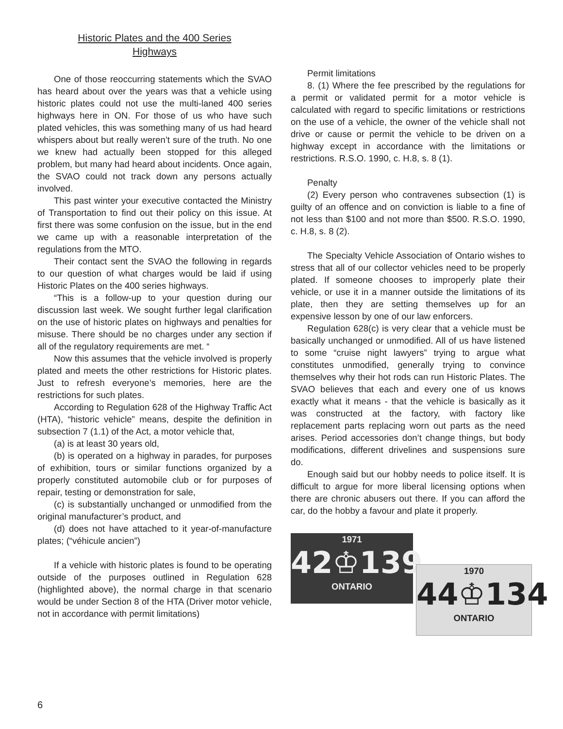Historic Plates and the 400 Series
Highways
One of those reoccurring statements which the SVAO has heard about over the years was that a vehicle using historic plates could not use the multi-laned 400 series highways here in ON. For those of us who have such plated vehicles, this was something many of us had heard whispers about but really weren’t sure of the truth. No one we knew had actually been stopped for this alleged problem, but many had heard about incidents. Once again, the SVAO could not track down any persons actually involved.
This past winter your executive contacted the Ministry of Transportation to find out their policy on this issue. At first there was some confusion on the issue, but in the end we came up with a reasonable interpretation of the regulations from the MTO.
Their contact sent the SVAO the following in regards to our question of what charges would be laid if using Historic Plates on the 400 series highways.
“This is a follow-up to your question during our discussion last week. We sought further legal clarification on the use of historic plates on highways and penalties for misuse. There should be no charges under any section if all of the regulatory requirements are met. “
Now this assumes that the vehicle involved is properly plated and meets the other restrictions for Historic plates. Just to refresh everyone’s memories, here are the restrictions for such plates.
According to Regulation 628 of the Highway Traffic Act (HTA), “historic vehicle” means, despite the definition in subsection 7 (1.1) of the Act, a motor vehicle that,
(a) is at least 30 years old,
(b) is operated on a highway in parades, for purposes of exhibition, tours or similar functions organized by a properly constituted automobile club or for purposes of repair, testing or demonstration for sale,
(c) is substantially unchanged or unmodified from the original manufacturer’s product, and
(d) does not have attached to it year-of-manufacture plates; (“véhicule ancien”)
If a vehicle with historic plates is found to be operating outside of the purposes outlined in Regulation 628 (highlighted above), the normal charge in that scenario would be under Section 8 of the HTA (Driver motor vehicle, not in accordance with permit limitations)
Permit limitations
8. (1) Where the fee prescribed by the regulations for a permit or validated permit for a motor vehicle is calculated with regard to specific limitations or restrictions on the use of a vehicle, the owner of the vehicle shall not drive or cause or permit the vehicle to be driven on a highway except in accordance with the limitations or restrictions. R.S.O. 1990, c. H.8, s. 8 (1).
Penalty
(2) Every person who contravenes subsection (1) is guilty of an offence and on conviction is liable to a fine of not less than $100 and not more than $500. R.S.O. 1990, c. H.8, s. 8 (2).
The Specialty Vehicle Association of Ontario wishes to stress that all of our collector vehicles need to be properly plated. If someone chooses to improperly plate their vehicle, or use it in a manner outside the limitations of its plate, then they are setting themselves up for an expensive lesson by one of our law enforcers.
Regulation 628(c) is very clear that a vehicle must be basically unchanged or unmodified. All of us have listened to some “cruise night lawyers” trying to argue what constitutes unmodified, generally trying to convince themselves why their hot rods can run Historic Plates. The SVAO believes that each and every one of us knows exactly what it means - that the vehicle is basically as it was constructed at the factory, with factory like replacement parts replacing worn out parts as the need arises. Period accessories don’t change things, but body modifications, different drivelines and suspensions sure do.
Enough said but our hobby needs to police itself. It is difficult to argue for more liberal licensing options when there are chronic abusers out there. If you can afford the car, do the hobby a favour and plate it properly.
1971
42♔139
ONTARIO
1970
44♔134
ONTARIO
6